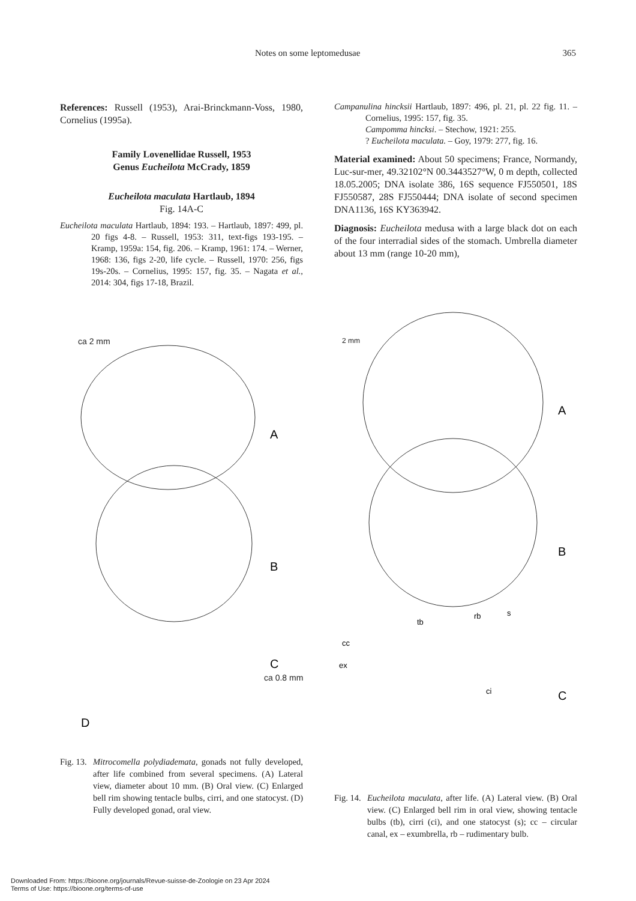Notes on some leptomedusae 365
References: Russell (1953), Arai-Brinckmann-Voss, 1980, Cornelius (1995a).
Family Lovenellidae Russell, 1953
Genus Eucheilota McCrady, 1859
Eucheilota maculata Hartlaub, 1894
Fig. 14A-C
Eucheilota maculata Hartlaub, 1894: 193. – Hartlaub, 1897: 499, pl. 20 figs 4-8. – Russell, 1953: 311, text-figs 193-195. – Kramp, 1959a: 154, fig. 206. – Kramp, 1961: 174. – Werner, 1968: 136, figs 2-20, life cycle. – Russell, 1970: 256, figs 19s-20s. – Cornelius, 1995: 157, fig. 35. – Nagata et al., 2014: 304, figs 17-18, Brazil.
Campanulina hincksii Hartlaub, 1897: 496, pl. 21, pl. 22 fig. 11. – Cornelius, 1995: 157, fig. 35.
Campomma hincksi. – Stechow, 1921: 255.
? Eucheilota maculata. – Goy, 1979: 277, fig. 16.
Material examined: About 50 specimens; France, Normandy, Luc-sur-mer, 49.32102°N 00.3443527°W, 0 m depth, collected 18.05.2005; DNA isolate 386, 16S sequence FJ550501, 18S FJ550587, 28S FJ550444; DNA isolate of second specimen DNA1136, 16S KY363942.
Diagnosis: Eucheilota medusa with a large black dot on each of the four interradial sides of the stomach. Umbrella diameter about 13 mm (range 10-20 mm),
A
B
C
D
A
B
C
tb
rb
s
cc
ex
ci
ca 2 mm 2 mm
ca 0.8 mm
Fig. 13.
Mitrocomella polydiademata, gonads not fully developed, after life combined from several specimens. (A) Lateral view, diameter about 10 mm. (B) Oral view. (C) Enlarged bell rim showing tentacle bulbs, cirri, and one statocyst. (D) Fully developed gonad, oral view.
Fig. 14.
Eucheilota maculata, after life. (A) Lateral view. (B) Oral view. (C) Enlarged bell rim in oral view, showing tentacle bulbs (tb), cirri (ci), and one statocyst (s); cc – circular canal, ex – exumbrella, rb – rudimentary bulb.
Downloaded From: https://bioone.org/journals/Revue-suisse-de-Zoologie on 23 Apr 2024
Terms of Use: https://bioone.org/terms-of-use